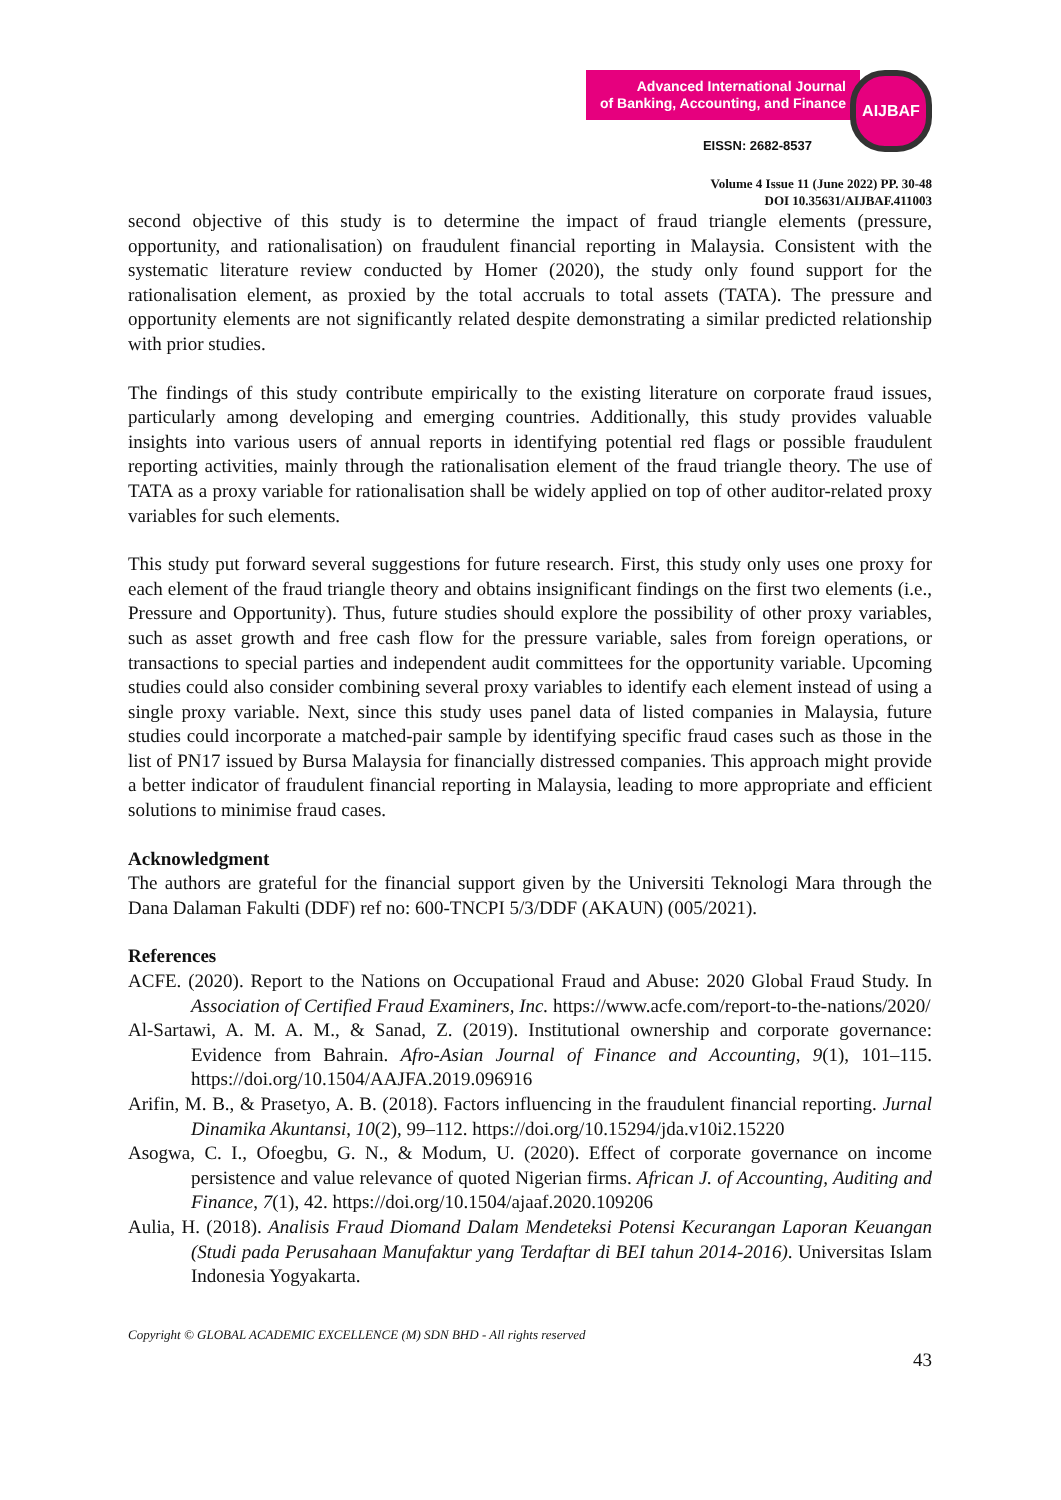Advanced International Journal
of Banking, Accounting, and Finance
AIJBAF
EISSN: 2682-8537
Volume 4 Issue 11 (June 2022) PP. 30-48
DOI 10.35631/AIJBAF.411003
second objective of this study is to determine the impact of fraud triangle elements (pressure, opportunity, and rationalisation) on fraudulent financial reporting in Malaysia. Consistent with the systematic literature review conducted by Homer (2020), the study only found support for the rationalisation element, as proxied by the total accruals to total assets (TATA). The pressure and opportunity elements are not significantly related despite demonstrating a similar predicted relationship with prior studies.
The findings of this study contribute empirically to the existing literature on corporate fraud issues, particularly among developing and emerging countries. Additionally, this study provides valuable insights into various users of annual reports in identifying potential red flags or possible fraudulent reporting activities, mainly through the rationalisation element of the fraud triangle theory. The use of TATA as a proxy variable for rationalisation shall be widely applied on top of other auditor-related proxy variables for such elements.
This study put forward several suggestions for future research. First, this study only uses one proxy for each element of the fraud triangle theory and obtains insignificant findings on the first two elements (i.e., Pressure and Opportunity). Thus, future studies should explore the possibility of other proxy variables, such as asset growth and free cash flow for the pressure variable, sales from foreign operations, or transactions to special parties and independent audit committees for the opportunity variable. Upcoming studies could also consider combining several proxy variables to identify each element instead of using a single proxy variable. Next, since this study uses panel data of listed companies in Malaysia, future studies could incorporate a matched-pair sample by identifying specific fraud cases such as those in the list of PN17 issued by Bursa Malaysia for financially distressed companies. This approach might provide a better indicator of fraudulent financial reporting in Malaysia, leading to more appropriate and efficient solutions to minimise fraud cases.
Acknowledgment
The authors are grateful for the financial support given by the Universiti Teknologi Mara through the Dana Dalaman Fakulti (DDF) ref no: 600-TNCPI 5/3/DDF (AKAUN) (005/2021).
References
ACFE. (2020). Report to the Nations on Occupational Fraud and Abuse: 2020 Global Fraud Study. In Association of Certified Fraud Examiners, Inc. https://www.acfe.com/report-to-the-nations/2020/
Al-Sartawi, A. M. A. M., & Sanad, Z. (2019). Institutional ownership and corporate governance: Evidence from Bahrain. Afro-Asian Journal of Finance and Accounting, 9(1), 101–115. https://doi.org/10.1504/AAJFA.2019.096916
Arifin, M. B., & Prasetyo, A. B. (2018). Factors influencing in the fraudulent financial reporting. Jurnal Dinamika Akuntansi, 10(2), 99–112. https://doi.org/10.15294/jda.v10i2.15220
Asogwa, C. I., Ofoegbu, G. N., & Modum, U. (2020). Effect of corporate governance on income persistence and value relevance of quoted Nigerian firms. African J. of Accounting, Auditing and Finance, 7(1), 42. https://doi.org/10.1504/ajaaf.2020.109206
Aulia, H. (2018). Analisis Fraud Diomand Dalam Mendeteksi Potensi Kecurangan Laporan Keuangan (Studi pada Perusahaan Manufaktur yang Terdaftar di BEI tahun 2014-2016). Universitas Islam Indonesia Yogyakarta.
Copyright © GLOBAL ACADEMIC EXCELLENCE (M) SDN BHD - All rights reserved
43